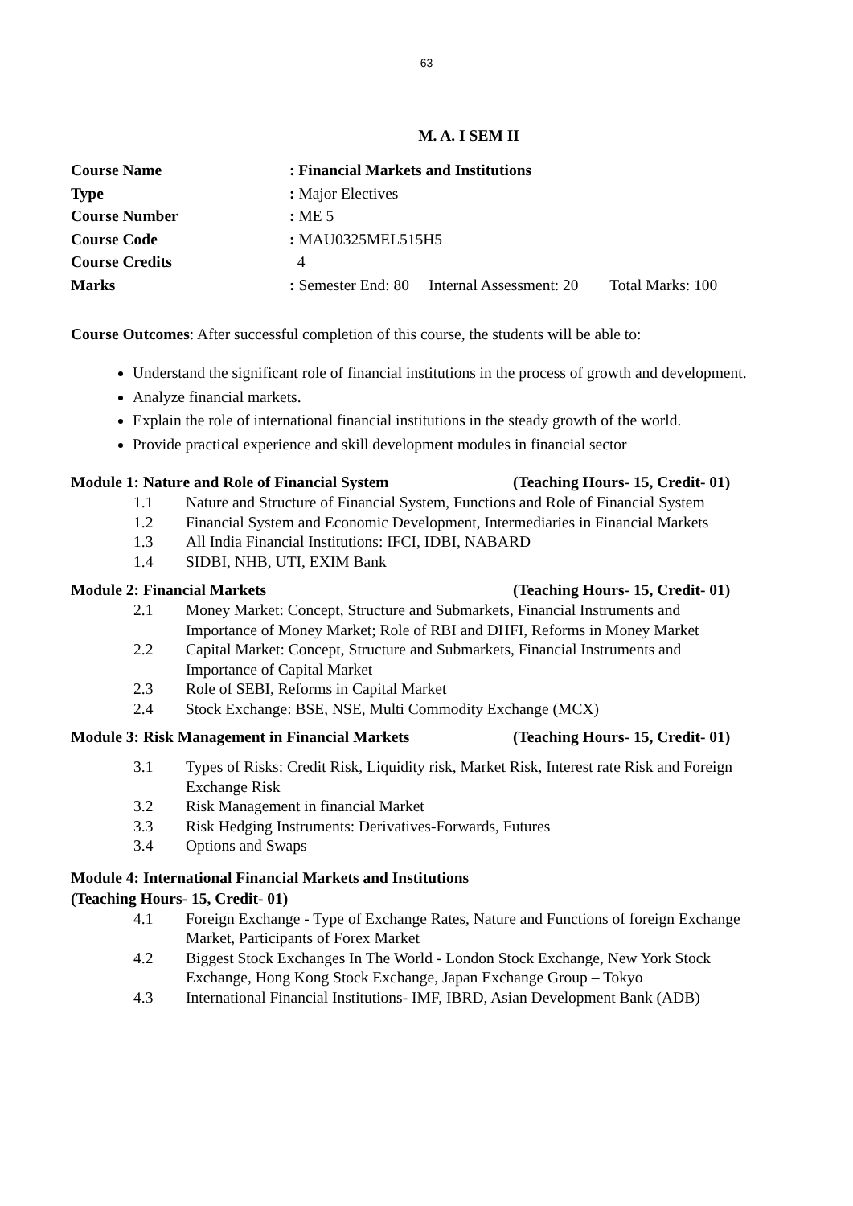63
M. A. I SEM II
Course Name: Financial Markets and Institutions
Type: Major Electives
Course Number: ME 5
Course Code: MAU0325MEL515H5
Course Credits 4
Marks: Semester End: 80 Internal Assessment: 20 Total Marks: 100
Course Outcomes: After successful completion of this course, the students will be able to:
Understand the significant role of financial institutions in the process of growth and development.
Analyze financial markets.
Explain the role of international financial institutions in the steady growth of the world.
Provide practical experience and skill development modules in financial sector
Module 1: Nature and Role of Financial System (Teaching Hours- 15, Credit- 01)
1.1 Nature and Structure of Financial System, Functions and Role of Financial System
1.2 Financial System and Economic Development, Intermediaries in Financial Markets
1.3 All India Financial Institutions: IFCI, IDBI, NABARD
1.4 SIDBI, NHB, UTI, EXIM Bank
Module 2: Financial Markets (Teaching Hours- 15, Credit- 01)
2.1 Money Market: Concept, Structure and Submarkets, Financial Instruments and Importance of Money Market; Role of RBI and DHFI, Reforms in Money Market
2.2 Capital Market: Concept, Structure and Submarkets, Financial Instruments and Importance of Capital Market
2.3 Role of SEBI, Reforms in Capital Market
2.4 Stock Exchange: BSE, NSE, Multi Commodity Exchange (MCX)
Module 3: Risk Management in Financial Markets (Teaching Hours- 15, Credit- 01)
3.1 Types of Risks: Credit Risk, Liquidity risk, Market Risk, Interest rate Risk and Foreign Exchange Risk
3.2 Risk Management in financial Market
3.3 Risk Hedging Instruments: Derivatives-Forwards, Futures
3.4 Options and Swaps
Module 4: International Financial Markets and Institutions
(Teaching Hours- 15, Credit- 01)
4.1 Foreign Exchange - Type of Exchange Rates, Nature and Functions of foreign Exchange Market, Participants of Forex Market
4.2 Biggest Stock Exchanges In The World - London Stock Exchange, New York Stock Exchange, Hong Kong Stock Exchange, Japan Exchange Group – Tokyo
4.3 International Financial Institutions- IMF, IBRD, Asian Development Bank (ADB)